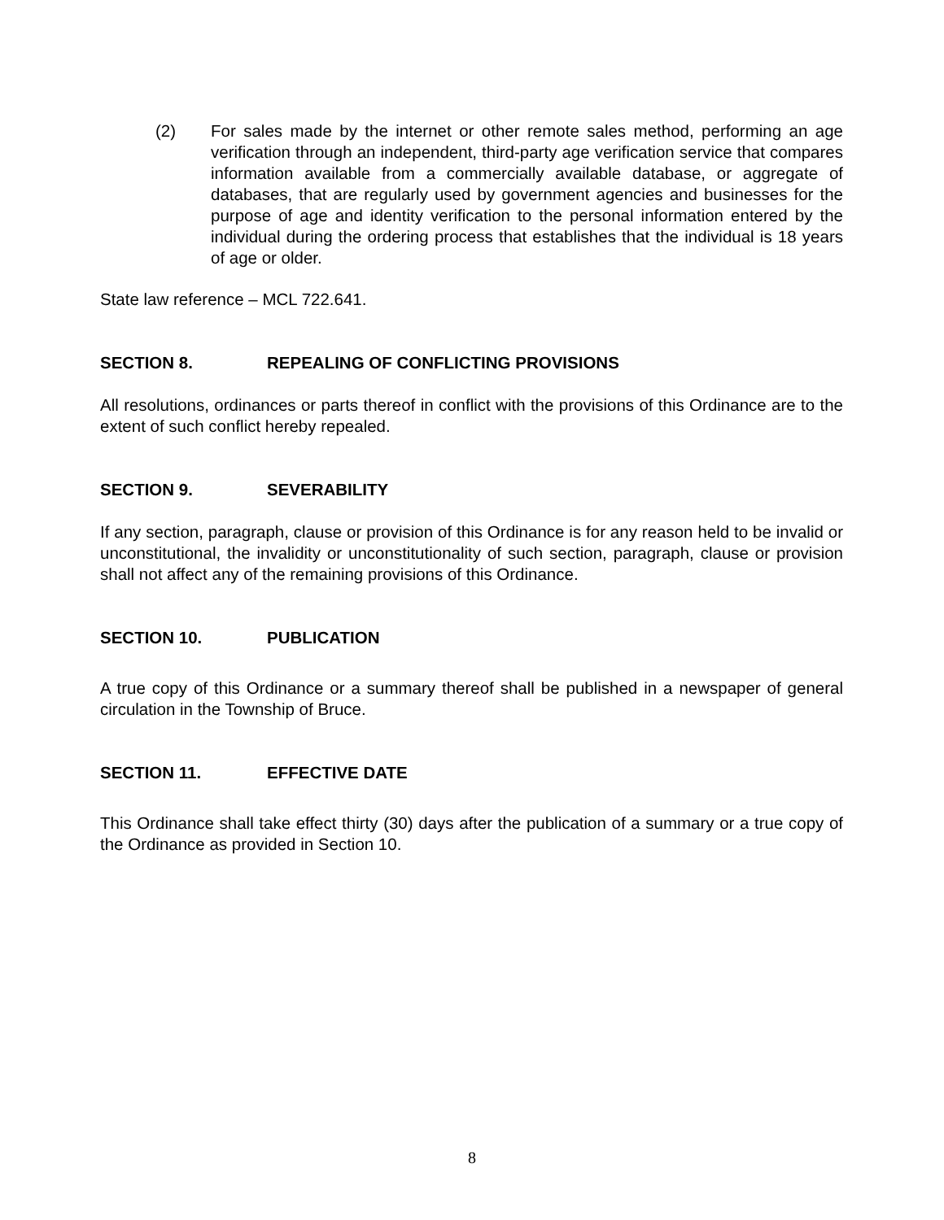(2) For sales made by the internet or other remote sales method, performing an age verification through an independent, third-party age verification service that compares information available from a commercially available database, or aggregate of databases, that are regularly used by government agencies and businesses for the purpose of age and identity verification to the personal information entered by the individual during the ordering process that establishes that the individual is 18 years of age or older.
State law reference – MCL 722.641.
SECTION 8. REPEALING OF CONFLICTING PROVISIONS
All resolutions, ordinances or parts thereof in conflict with the provisions of this Ordinance are to the extent of such conflict hereby repealed.
SECTION 9. SEVERABILITY
If any section, paragraph, clause or provision of this Ordinance is for any reason held to be invalid or unconstitutional, the invalidity or unconstitutionality of such section, paragraph, clause or provision shall not affect any of the remaining provisions of this Ordinance.
SECTION 10. PUBLICATION
A true copy of this Ordinance or a summary thereof shall be published in a newspaper of general circulation in the Township of Bruce.
SECTION 11. EFFECTIVE DATE
This Ordinance shall take effect thirty (30) days after the publication of a summary or a true copy of the Ordinance as provided in Section 10.
8